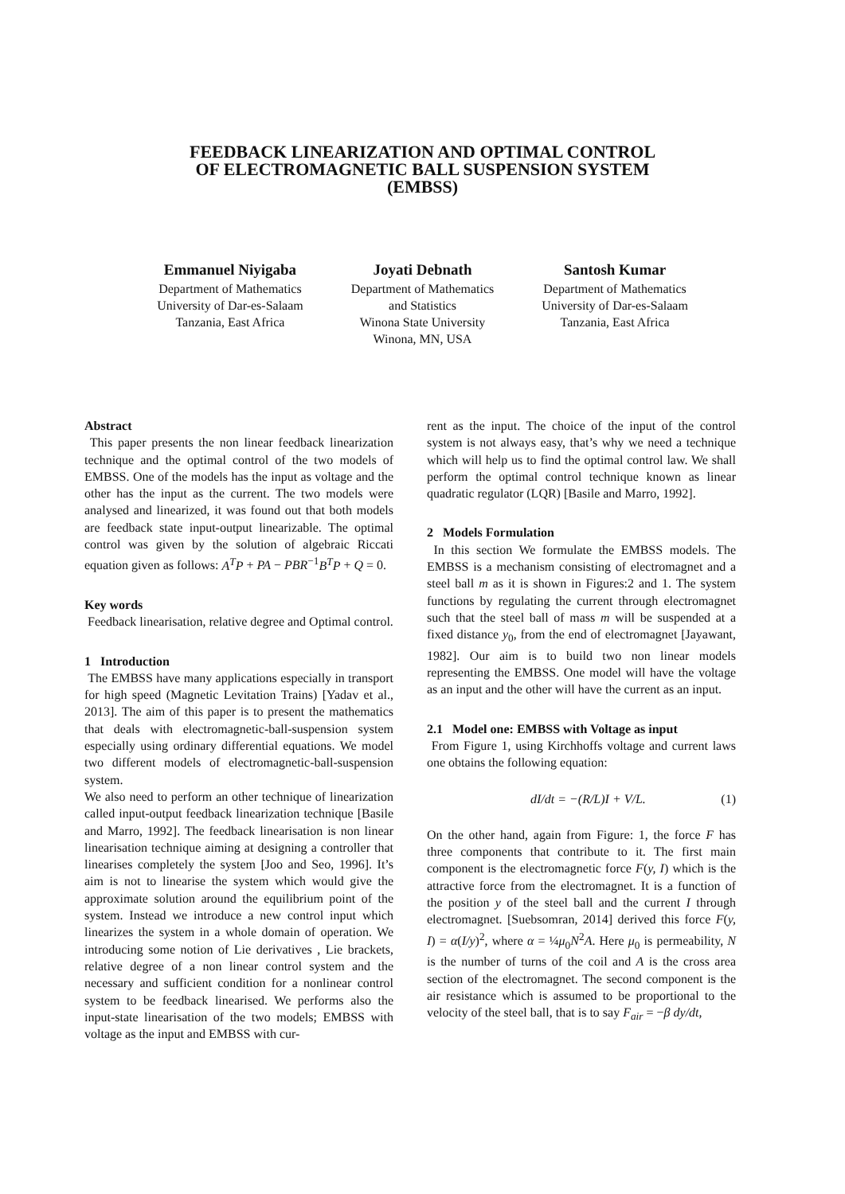FEEDBACK LINEARIZATION AND OPTIMAL CONTROL
OF ELECTROMAGNETIC BALL SUSPENSION SYSTEM
(EMBSS)
Emmanuel Niyigaba
Department of Mathematics
University of Dar-es-Salaam
Tanzania, East Africa
Joyati Debnath
Department of Mathematics
and Statistics
Winona State University
Winona, MN, USA
Santosh Kumar
Department of Mathematics
University of Dar-es-Salaam
Tanzania, East Africa
Abstract
This paper presents the non linear feedback linearization technique and the optimal control of the two models of EMBSS. One of the models has the input as voltage and the other has the input as the current. The two models were analysed and linearized, it was found out that both models are feedback state input-output linearizable. The optimal control was given by the solution of algebraic Riccati equation given as follows: A<sup>T</sup>P + PA − PBR<sup>−1</sup>B<sup>T</sup>P + Q = 0.
Key words
Feedback linearisation, relative degree and Optimal control.
1 Introduction
The EMBSS have many applications especially in transport for high speed (Magnetic Levitation Trains) [Yadav et al., 2013]. The aim of this paper is to present the mathematics that deals with electromagnetic-ball-suspension system especially using ordinary differential equations. We model two different models of electromagnetic-ball-suspension system.
We also need to perform an other technique of linearization called input-output feedback linearization technique [Basile and Marro, 1992]. The feedback linearisation is non linear linearisation technique aiming at designing a controller that linearises completely the system [Joo and Seo, 1996]. It’s aim is not to linearise the system which would give the approximate solution around the equilibrium point of the system. Instead we introduce a new control input which linearizes the system in a whole domain of operation. We introducing some notion of Lie derivatives , Lie brackets, relative degree of a non linear control system and the necessary and sufficient condition for a nonlinear control system to be feedback linearised. We performs also the input-state linearisation of the two models; EMBSS with voltage as the input and EMBSS with cur-
rent as the input. The choice of the input of the control system is not always easy, that’s why we need a technique which will help us to find the optimal control law. We shall perform the optimal control technique known as linear quadratic regulator (LQR) [Basile and Marro, 1992].
2 Models Formulation
In this section We formulate the EMBSS models. The EMBSS is a mechanism consisting of electromagnet and a steel ball m as it is shown in Figures:2 and 1. The system functions by regulating the current through electromagnet such that the steel ball of mass m will be suspended at a fixed distance y<sub>0</sub>, from the end of electromagnet [Jayawant, 1982]. Our aim is to build two non linear models representing the EMBSS. One model will have the voltage as an input and the other will have the current as an input.
2.1 Model one: EMBSS with Voltage as input
From Figure 1, using Kirchhoffs voltage and current laws one obtains the following equation:
dI/dt = −(R/L)I + V/L. (1)
On the other hand, again from Figure: 1, the force F has three components that contribute to it. The first main component is the electromagnetic force F(y, I) which is the attractive force from the electromagnet. It is a function of the position y of the steel ball and the current I through electromagnet. [Suebsomran, 2014] derived this force F(y, I) = α(I/y)<sup>2</sup>, where α = ¼μ<sub>0</sub>N<sup>2</sup>A. Here μ<sub>0</sub> is permeability, N is the number of turns of the coil and A is the cross area section of the electromagnet. The second component is the air resistance which is assumed to be proportional to the velocity of the steel ball, that is to say F<sub>air</sub> = −β dy/dt,